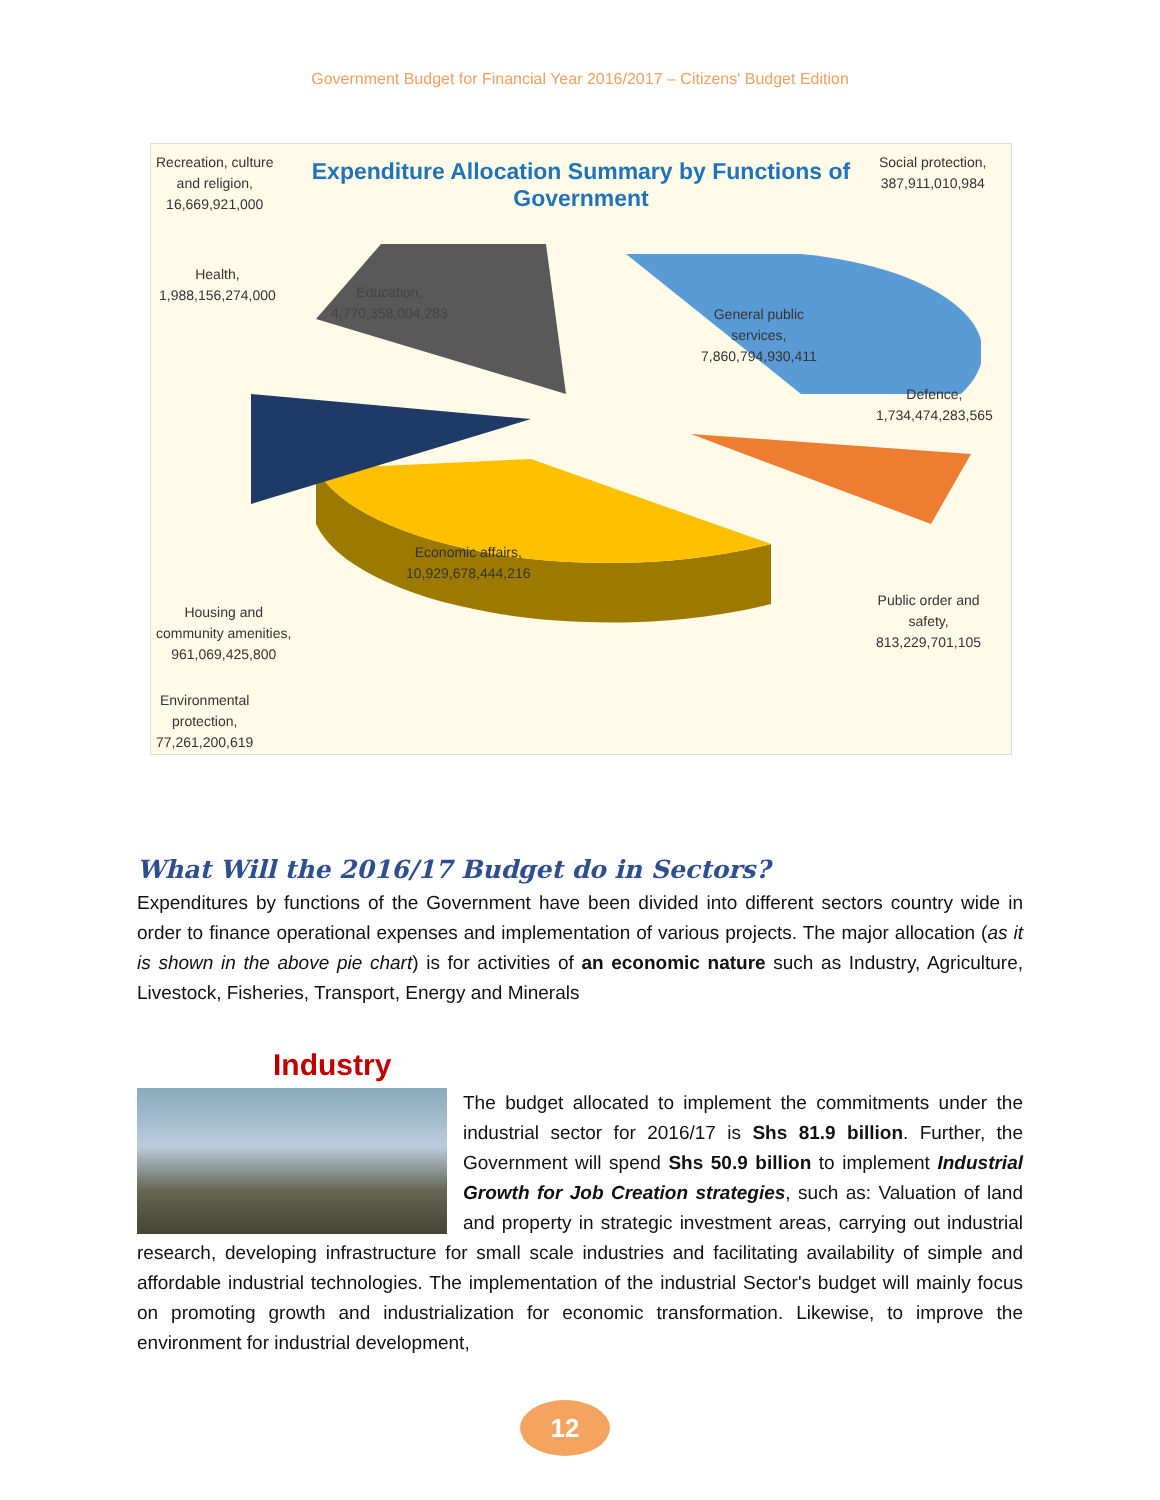Government Budget for Financial Year 2016/2017 – Citizens' Budget Edition
Recreation, culture
and religion,
16,669,921,000
Expenditure Allocation Summary by Functions of Government
Social protection,
387,911,010,984
Health,
1,988,156,274,000
Education,
4,770,358,004,283
General public
services,
7,860,794,930,411
Defence,
1,734,474,283,565
Economic affairs,
10,929,678,444,216
Public order and
safety,
813,229,701,105
Housing and
community amenities,
961,069,425,800
Environmental
protection,
77,261,200,619
What Will the 2016/17 Budget do in Sectors?
Expenditures by functions of the Government have been divided into different sectors country wide in order to finance operational expenses and implementation of various projects. The major allocation (as it is shown in the above pie chart) is for activities of an economic nature such as Industry, Agriculture, Livestock, Fisheries, Transport, Energy and Minerals
Industry
The budget allocated to implement the commitments under the industrial sector for 2016/17 is Shs 81.9 billion. Further, the Government will spend Shs 50.9 billion to implement Industrial Growth for Job Creation strategies, such as: Valuation of land and property in strategic investment areas, carrying out industrial research, developing infrastructure for small scale industries and facilitating availability of simple and affordable industrial technologies. The implementation of the industrial Sector's budget will mainly focus on promoting growth and industrialization for economic transformation. Likewise, to improve the environment for industrial development,
12